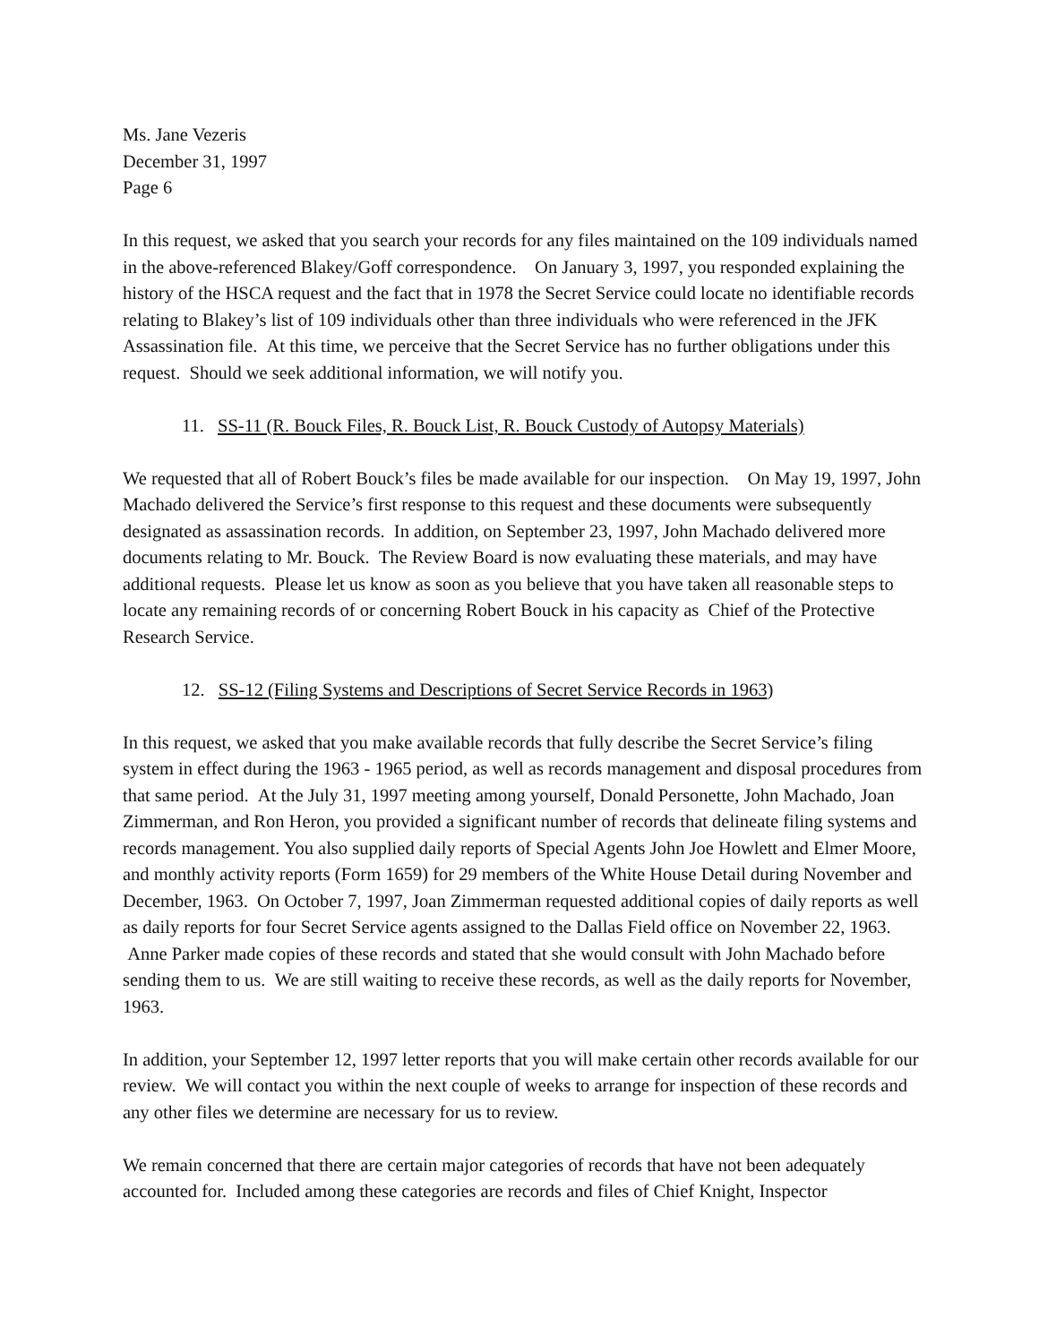Ms. Jane Vezeris
December 31, 1997
Page 6
In this request, we asked that you search your records for any files maintained on the 109 individuals named in the above-referenced Blakey/Goff correspondence. On January 3, 1997, you responded explaining the history of the HSCA request and the fact that in 1978 the Secret Service could locate no identifiable records relating to Blakey’s list of 109 individuals other than three individuals who were referenced in the JFK Assassination file. At this time, we perceive that the Secret Service has no further obligations under this request. Should we seek additional information, we will notify you.
11. SS-11 (R. Bouck Files, R. Bouck List, R. Bouck Custody of Autopsy Materials)
We requested that all of Robert Bouck’s files be made available for our inspection. On May 19, 1997, John Machado delivered the Service’s first response to this request and these documents were subsequently designated as assassination records. In addition, on September 23, 1997, John Machado delivered more documents relating to Mr. Bouck. The Review Board is now evaluating these materials, and may have additional requests. Please let us know as soon as you believe that you have taken all reasonable steps to locate any remaining records of or concerning Robert Bouck in his capacity as Chief of the Protective Research Service.
12. SS-12 (Filing Systems and Descriptions of Secret Service Records in 1963)
In this request, we asked that you make available records that fully describe the Secret Service’s filing system in effect during the 1963 - 1965 period, as well as records management and disposal procedures from that same period. At the July 31, 1997 meeting among yourself, Donald Personette, John Machado, Joan Zimmerman, and Ron Heron, you provided a significant number of records that delineate filing systems and records management. You also supplied daily reports of Special Agents John Joe Howlett and Elmer Moore, and monthly activity reports (Form 1659) for 29 members of the White House Detail during November and December, 1963. On October 7, 1997, Joan Zimmerman requested additional copies of daily reports as well as daily reports for four Secret Service agents assigned to the Dallas Field office on November 22, 1963. Anne Parker made copies of these records and stated that she would consult with John Machado before sending them to us. We are still waiting to receive these records, as well as the daily reports for November, 1963.
In addition, your September 12, 1997 letter reports that you will make certain other records available for our review. We will contact you within the next couple of weeks to arrange for inspection of these records and any other files we determine are necessary for us to review.
We remain concerned that there are certain major categories of records that have not been adequately accounted for. Included among these categories are records and files of Chief Knight, Inspector